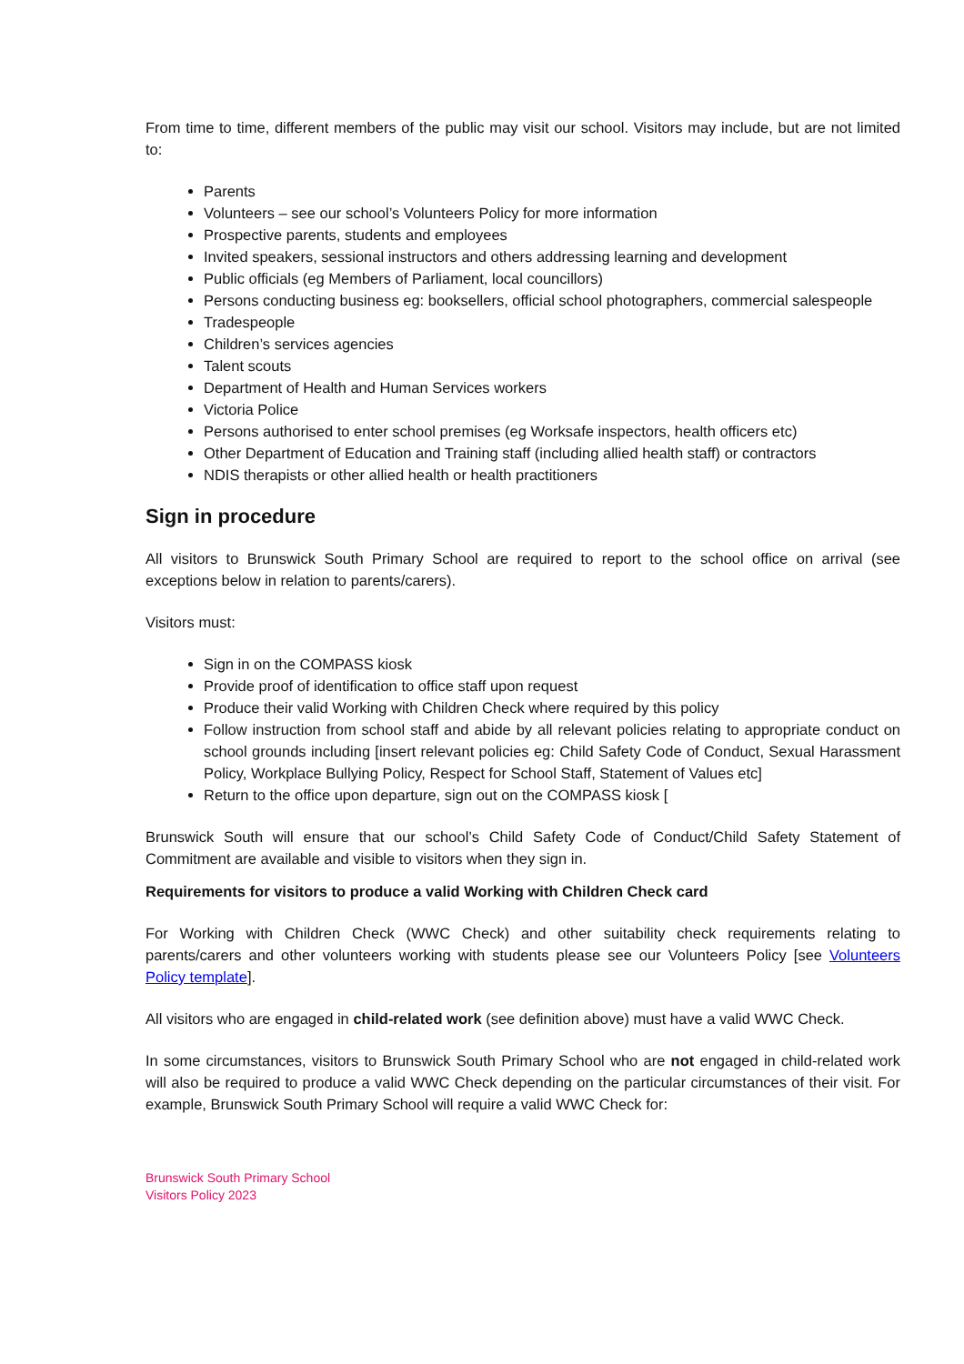From time to time, different members of the public may visit our school. Visitors may include, but are not limited to:
Parents
Volunteers – see our school’s Volunteers Policy for more information
Prospective parents, students and employees
Invited speakers, sessional instructors and others addressing learning and development
Public officials (eg Members of Parliament, local councillors)
Persons conducting business eg: booksellers, official school photographers, commercial salespeople
Tradespeople
Children’s services agencies
Talent scouts
Department of Health and Human Services workers
Victoria Police
Persons authorised to enter school premises (eg Worksafe inspectors, health officers etc)
Other Department of Education and Training staff (including allied health staff) or contractors
NDIS therapists or other allied health or health practitioners
Sign in procedure
All visitors to Brunswick South Primary School are required to report to the school office on arrival (see exceptions below in relation to parents/carers).
Visitors must:
Sign in on the COMPASS kiosk
Provide proof of identification to office staff upon request
Produce their valid Working with Children Check where required by this policy
Follow instruction from school staff and abide by all relevant policies relating to appropriate conduct on school grounds including [insert relevant policies eg: Child Safety Code of Conduct, Sexual Harassment Policy, Workplace Bullying Policy, Respect for School Staff, Statement of Values etc]
Return to the office upon departure, sign out on the COMPASS kiosk [
Brunswick South will ensure that our school’s Child Safety Code of Conduct/Child Safety Statement of Commitment are available and visible to visitors when they sign in.
Requirements for visitors to produce a valid Working with Children Check card
For Working with Children Check (WWC Check) and other suitability check requirements relating to parents/carers and other volunteers working with students please see our Volunteers Policy [see Volunteers Policy template].
All visitors who are engaged in child-related work (see definition above) must have a valid WWC Check.
In some circumstances, visitors to Brunswick South Primary School who are not engaged in child-related work will also be required to produce a valid WWC Check depending on the particular circumstances of their visit. For example, Brunswick South Primary School will require a valid WWC Check for:
Brunswick South Primary School
Visitors Policy 2023